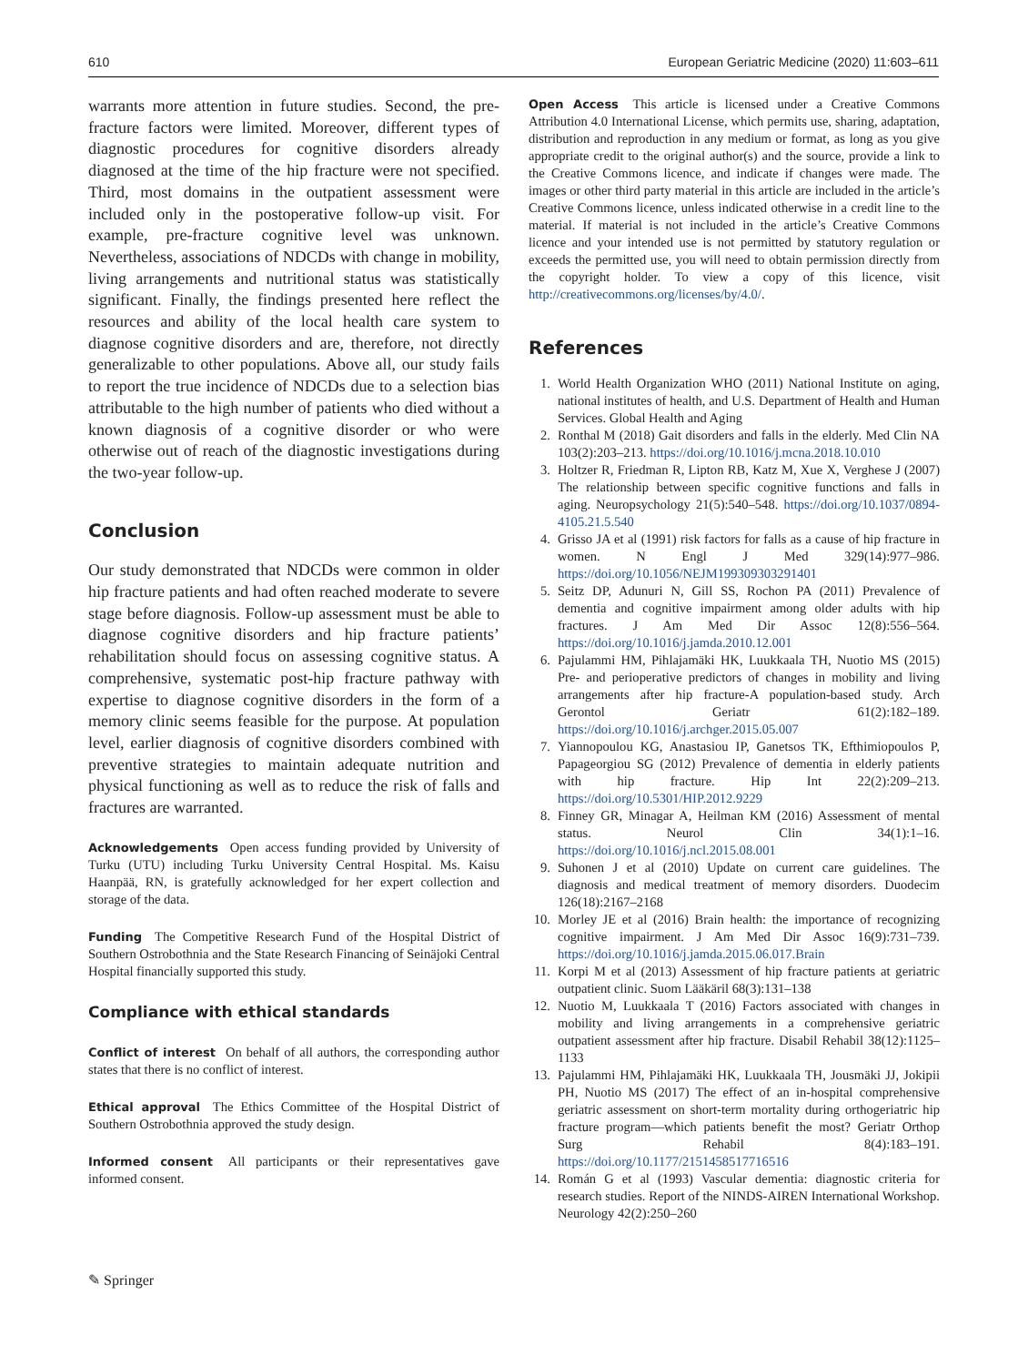610 European Geriatric Medicine (2020) 11:603–611
warrants more attention in future studies. Second, the pre-fracture factors were limited. Moreover, different types of diagnostic procedures for cognitive disorders already diagnosed at the time of the hip fracture were not specified. Third, most domains in the outpatient assessment were included only in the postoperative follow-up visit. For example, pre-fracture cognitive level was unknown. Nevertheless, associations of NDCDs with change in mobility, living arrangements and nutritional status was statistically significant. Finally, the findings presented here reflect the resources and ability of the local health care system to diagnose cognitive disorders and are, therefore, not directly generalizable to other populations. Above all, our study fails to report the true incidence of NDCDs due to a selection bias attributable to the high number of patients who died without a known diagnosis of a cognitive disorder or who were otherwise out of reach of the diagnostic investigations during the two-year follow-up.
Conclusion
Our study demonstrated that NDCDs were common in older hip fracture patients and had often reached moderate to severe stage before diagnosis. Follow-up assessment must be able to diagnose cognitive disorders and hip fracture patients’ rehabilitation should focus on assessing cognitive status. A comprehensive, systematic post-hip fracture pathway with expertise to diagnose cognitive disorders in the form of a memory clinic seems feasible for the purpose. At population level, earlier diagnosis of cognitive disorders combined with preventive strategies to maintain adequate nutrition and physical functioning as well as to reduce the risk of falls and fractures are warranted.
Acknowledgements Open access funding provided by University of Turku (UTU) including Turku University Central Hospital. Ms. Kaisu Haanpää, RN, is gratefully acknowledged for her expert collection and storage of the data.
Funding The Competitive Research Fund of the Hospital District of Southern Ostrobothnia and the State Research Financing of Seinäjoki Central Hospital financially supported this study.
Compliance with ethical standards
Conflict of interest On behalf of all authors, the corresponding author states that there is no conflict of interest.
Ethical approval The Ethics Committee of the Hospital District of Southern Ostrobothnia approved the study design.
Informed consent All participants or their representatives gave informed consent.
Open Access This article is licensed under a Creative Commons Attribution 4.0 International License, which permits use, sharing, adaptation, distribution and reproduction in any medium or format, as long as you give appropriate credit to the original author(s) and the source, provide a link to the Creative Commons licence, and indicate if changes were made. The images or other third party material in this article are included in the article’s Creative Commons licence, unless indicated otherwise in a credit line to the material. If material is not included in the article’s Creative Commons licence and your intended use is not permitted by statutory regulation or exceeds the permitted use, you will need to obtain permission directly from the copyright holder. To view a copy of this licence, visit http://creativecommons.org/licenses/by/4.0/.
References
1. World Health Organization WHO (2011) National Institute on aging, national institutes of health, and U.S. Department of Health and Human Services. Global Health and Aging
2. Ronthal M (2018) Gait disorders and falls in the elderly. Med Clin NA 103(2):203–213. https://doi.org/10.1016/j.mcna.2018.10.010
3. Holtzer R, Friedman R, Lipton RB, Katz M, Xue X, Verghese J (2007) The relationship between specific cognitive functions and falls in aging. Neuropsychology 21(5):540–548. https://doi.org/10.1037/0894-4105.21.5.540
4. Grisso JA et al (1991) risk factors for falls as a cause of hip fracture in women. N Engl J Med 329(14):977–986. https://doi.org/10.1056/NEJM199309303291401
5. Seitz DP, Adunuri N, Gill SS, Rochon PA (2011) Prevalence of dementia and cognitive impairment among older adults with hip fractures. J Am Med Dir Assoc 12(8):556–564. https://doi.org/10.1016/j.jamda.2010.12.001
6. Pajulammi HM, Pihlajamäki HK, Luukkaala TH, Nuotio MS (2015) Pre- and perioperative predictors of changes in mobility and living arrangements after hip fracture-A population-based study. Arch Gerontol Geriatr 61(2):182–189. https://doi.org/10.1016/j.archger.2015.05.007
7. Yiannopoulou KG, Anastasiou IP, Ganetsos TK, Efthimiopoulos P, Papageorgiou SG (2012) Prevalence of dementia in elderly patients with hip fracture. Hip Int 22(2):209–213. https://doi.org/10.5301/HIP.2012.9229
8. Finney GR, Minagar A, Heilman KM (2016) Assessment of mental status. Neurol Clin 34(1):1–16. https://doi.org/10.1016/j.ncl.2015.08.001
9. Suhonen J et al (2010) Update on current care guidelines. The diagnosis and medical treatment of memory disorders. Duodecim 126(18):2167–2168
10. Morley JE et al (2016) Brain health: the importance of recognizing cognitive impairment. J Am Med Dir Assoc 16(9):731–739. https://doi.org/10.1016/j.jamda.2015.06.017.Brain
11. Korpi M et al (2013) Assessment of hip fracture patients at geriatric outpatient clinic. Suom Lääkäril 68(3):131–138
12. Nuotio M, Luukkaala T (2016) Factors associated with changes in mobility and living arrangements in a comprehensive geriatric outpatient assessment after hip fracture. Disabil Rehabil 38(12):1125–1133
13. Pajulammi HM, Pihlajamäki HK, Luukkaala TH, Jousmäki JJ, Jokipii PH, Nuotio MS (2017) The effect of an in-hospital comprehensive geriatric assessment on short-term mortality during orthogeriatric hip fracture program—which patients benefit the most? Geriatr Orthop Surg Rehabil 8(4):183–191. https://doi.org/10.1177/2151458517716516
14. Román G et al (1993) Vascular dementia: diagnostic criteria for research studies. Report of the NINDS-AIREN International Workshop. Neurology 42(2):250–260
✎ Springer